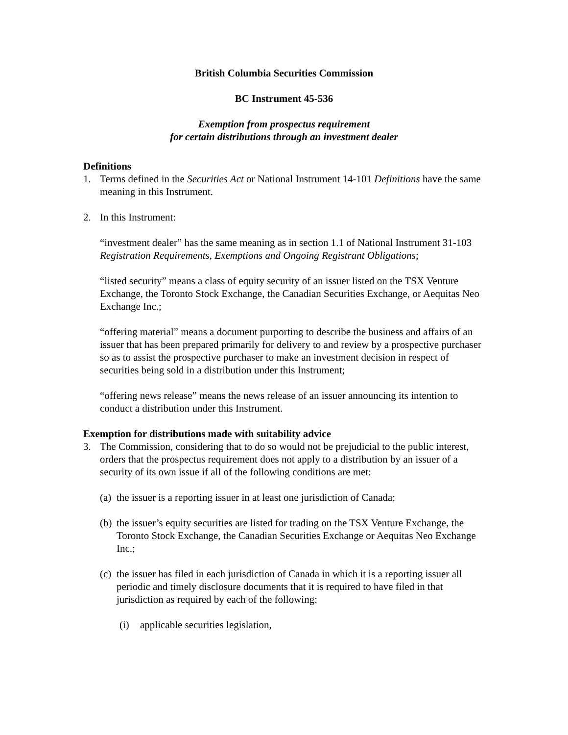British Columbia Securities Commission
BC Instrument 45-536
Exemption from prospectus requirement
for certain distributions through an investment dealer
Definitions
1. Terms defined in the Securities Act or National Instrument 14-101 Definitions have the same meaning in this Instrument.
2. In this Instrument:
“investment dealer” has the same meaning as in section 1.1 of National Instrument 31-103 Registration Requirements, Exemptions and Ongoing Registrant Obligations;
“listed security” means a class of equity security of an issuer listed on the TSX Venture Exchange, the Toronto Stock Exchange, the Canadian Securities Exchange, or Aequitas Neo Exchange Inc.;
“offering material” means a document purporting to describe the business and affairs of an issuer that has been prepared primarily for delivery to and review by a prospective purchaser so as to assist the prospective purchaser to make an investment decision in respect of securities being sold in a distribution under this Instrument;
“offering news release” means the news release of an issuer announcing its intention to conduct a distribution under this Instrument.
Exemption for distributions made with suitability advice
3. The Commission, considering that to do so would not be prejudicial to the public interest, orders that the prospectus requirement does not apply to a distribution by an issuer of a security of its own issue if all of the following conditions are met:
(a) the issuer is a reporting issuer in at least one jurisdiction of Canada;
(b) the issuer’s equity securities are listed for trading on the TSX Venture Exchange, the Toronto Stock Exchange, the Canadian Securities Exchange or Aequitas Neo Exchange Inc.;
(c) the issuer has filed in each jurisdiction of Canada in which it is a reporting issuer all periodic and timely disclosure documents that it is required to have filed in that jurisdiction as required by each of the following:
(i) applicable securities legislation,